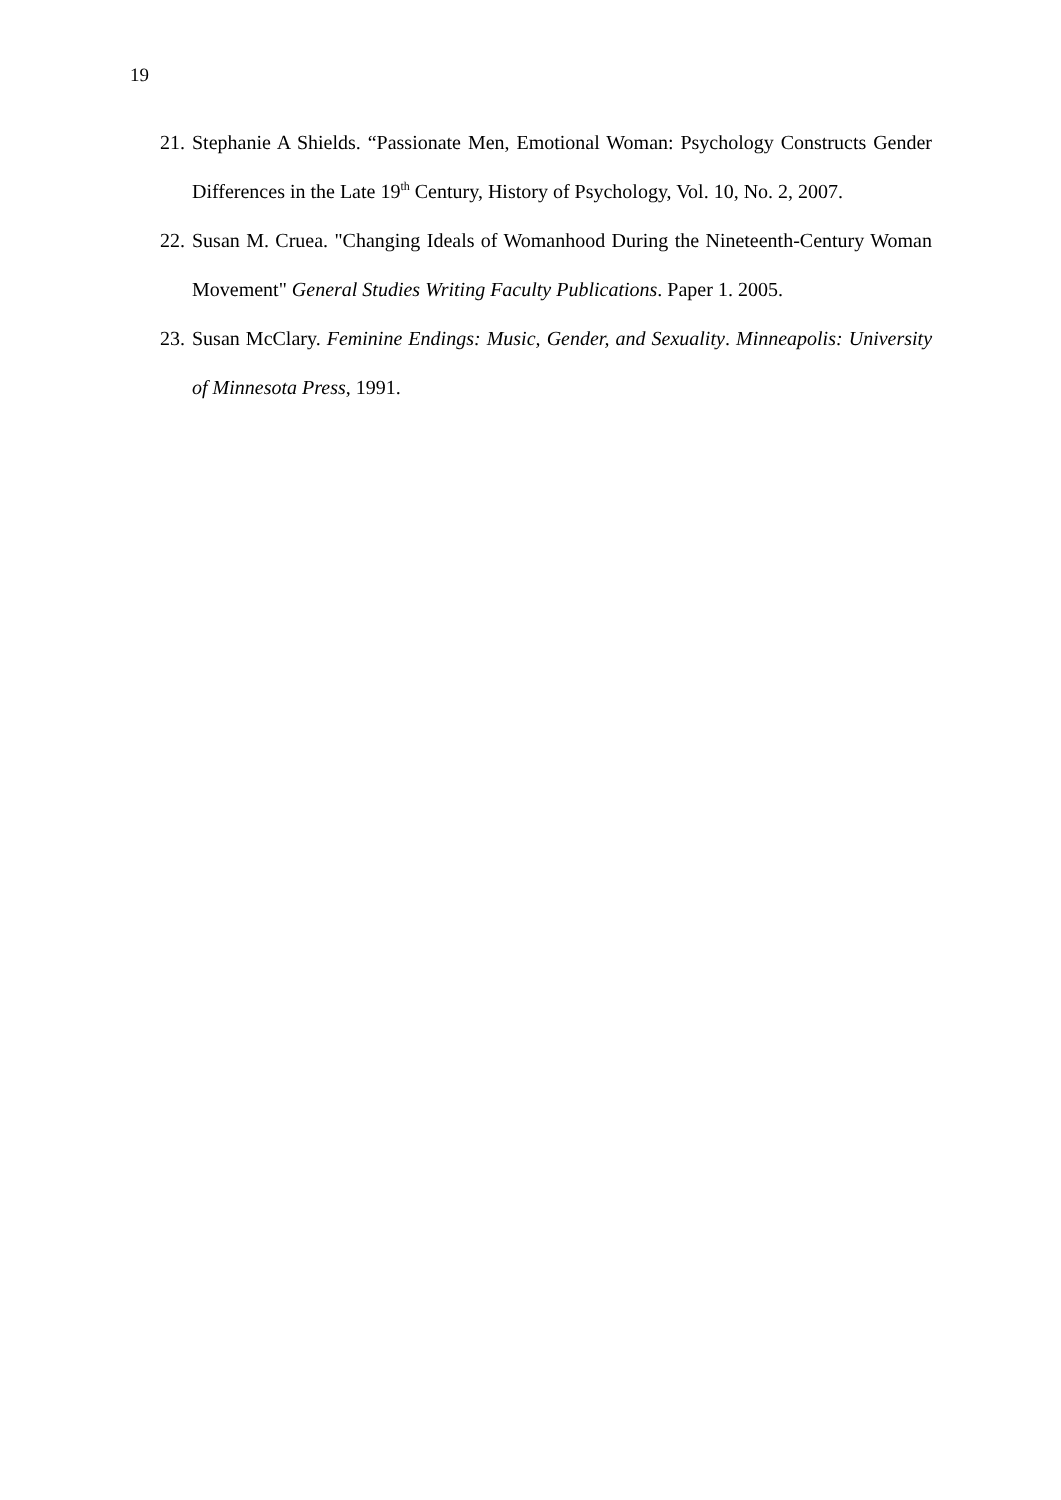19
21. Stephanie A Shields. “Passionate Men, Emotional Woman: Psychology Constructs Gender Differences in the Late 19<sup>th</sup> Century, History of Psychology, Vol. 10, No. 2, 2007.
22. Susan M. Cruea. "Changing Ideals of Womanhood During the Nineteenth-Century Woman Movement" General Studies Writing Faculty Publications. Paper 1. 2005.
23. Susan McClary. Feminine Endings: Music, Gender, and Sexuality. Minneapolis: University of Minnesota Press, 1991.